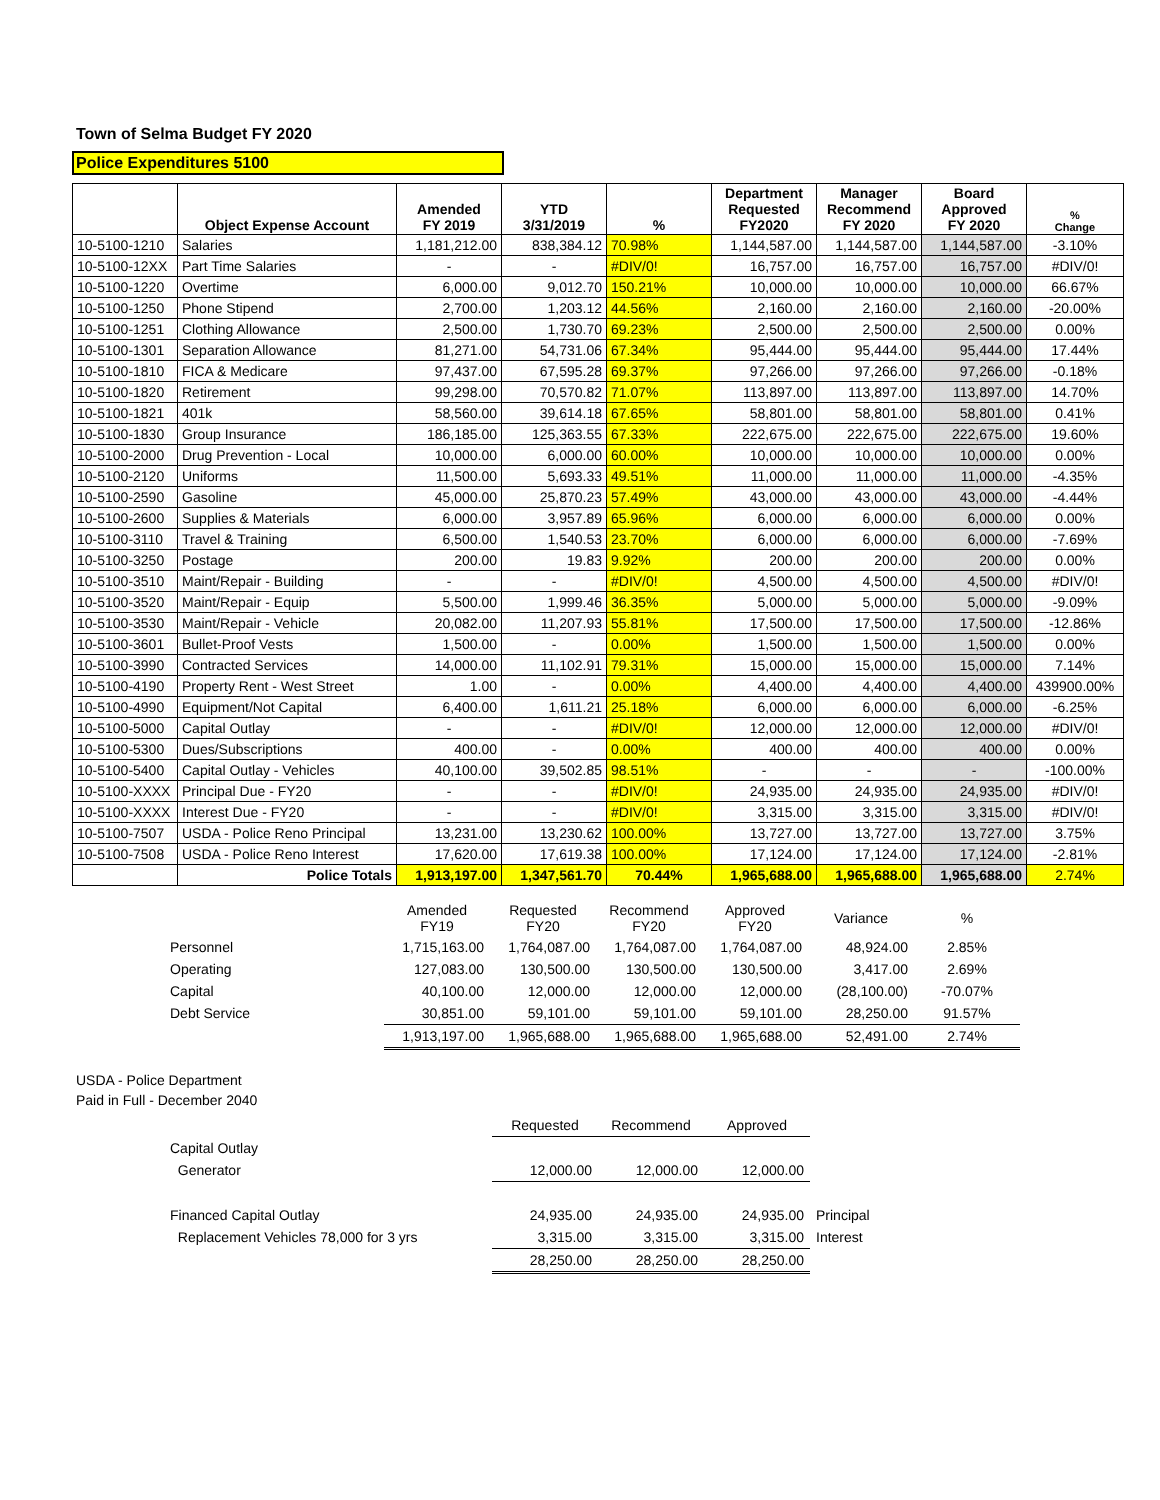Town of Selma Budget FY 2020
Police Expenditures 5100
| | Object Expense Account | Amended FY 2019 | YTD 3/31/2019 | % | Department Requested FY2020 | Manager Recommend FY 2020 | Board Approved FY 2020 | % Change |
| --- | --- | --- | --- | --- | --- | --- | --- | --- |
| 10-5100-1210 | Salaries | 1,181,212.00 | 838,384.12 | 70.98% | 1,144,587.00 | 1,144,587.00 | 1,144,587.00 | -3.10% |
| 10-5100-12XX | Part Time Salaries | - | - | #DIV/0! | 16,757.00 | 16,757.00 | 16,757.00 | #DIV/0! |
| 10-5100-1220 | Overtime | 6,000.00 | 9,012.70 | 150.21% | 10,000.00 | 10,000.00 | 10,000.00 | 66.67% |
| 10-5100-1250 | Phone Stipend | 2,700.00 | 1,203.12 | 44.56% | 2,160.00 | 2,160.00 | 2,160.00 | -20.00% |
| 10-5100-1251 | Clothing Allowance | 2,500.00 | 1,730.70 | 69.23% | 2,500.00 | 2,500.00 | 2,500.00 | 0.00% |
| 10-5100-1301 | Separation Allowance | 81,271.00 | 54,731.06 | 67.34% | 95,444.00 | 95,444.00 | 95,444.00 | 17.44% |
| 10-5100-1810 | FICA & Medicare | 97,437.00 | 67,595.28 | 69.37% | 97,266.00 | 97,266.00 | 97,266.00 | -0.18% |
| 10-5100-1820 | Retirement | 99,298.00 | 70,570.82 | 71.07% | 113,897.00 | 113,897.00 | 113,897.00 | 14.70% |
| 10-5100-1821 | 401k | 58,560.00 | 39,614.18 | 67.65% | 58,801.00 | 58,801.00 | 58,801.00 | 0.41% |
| 10-5100-1830 | Group Insurance | 186,185.00 | 125,363.55 | 67.33% | 222,675.00 | 222,675.00 | 222,675.00 | 19.60% |
| 10-5100-2000 | Drug Prevention - Local | 10,000.00 | 6,000.00 | 60.00% | 10,000.00 | 10,000.00 | 10,000.00 | 0.00% |
| 10-5100-2120 | Uniforms | 11,500.00 | 5,693.33 | 49.51% | 11,000.00 | 11,000.00 | 11,000.00 | -4.35% |
| 10-5100-2590 | Gasoline | 45,000.00 | 25,870.23 | 57.49% | 43,000.00 | 43,000.00 | 43,000.00 | -4.44% |
| 10-5100-2600 | Supplies & Materials | 6,000.00 | 3,957.89 | 65.96% | 6,000.00 | 6,000.00 | 6,000.00 | 0.00% |
| 10-5100-3110 | Travel & Training | 6,500.00 | 1,540.53 | 23.70% | 6,000.00 | 6,000.00 | 6,000.00 | -7.69% |
| 10-5100-3250 | Postage | 200.00 | 19.83 | 9.92% | 200.00 | 200.00 | 200.00 | 0.00% |
| 10-5100-3510 | Maint/Repair - Building | - | - | #DIV/0! | 4,500.00 | 4,500.00 | 4,500.00 | #DIV/0! |
| 10-5100-3520 | Maint/Repair - Equip | 5,500.00 | 1,999.46 | 36.35% | 5,000.00 | 5,000.00 | 5,000.00 | -9.09% |
| 10-5100-3530 | Maint/Repair - Vehicle | 20,082.00 | 11,207.93 | 55.81% | 17,500.00 | 17,500.00 | 17,500.00 | -12.86% |
| 10-5100-3601 | Bullet-Proof Vests | 1,500.00 | - | 0.00% | 1,500.00 | 1,500.00 | 1,500.00 | 0.00% |
| 10-5100-3990 | Contracted Services | 14,000.00 | 11,102.91 | 79.31% | 15,000.00 | 15,000.00 | 15,000.00 | 7.14% |
| 10-5100-4190 | Property Rent - West Street | 1.00 | - | 0.00% | 4,400.00 | 4,400.00 | 4,400.00 | 439900.00% |
| 10-5100-4990 | Equipment/Not Capital | 6,400.00 | 1,611.21 | 25.18% | 6,000.00 | 6,000.00 | 6,000.00 | -6.25% |
| 10-5100-5000 | Capital Outlay | - | - | #DIV/0! | 12,000.00 | 12,000.00 | 12,000.00 | #DIV/0! |
| 10-5100-5300 | Dues/Subscriptions | 400.00 | - | 0.00% | 400.00 | 400.00 | 400.00 | 0.00% |
| 10-5100-5400 | Capital Outlay - Vehicles | 40,100.00 | 39,502.85 | 98.51% | - | - | - | -100.00% |
| 10-5100-XXXX | Principal Due - FY20 | - | - | #DIV/0! | 24,935.00 | 24,935.00 | 24,935.00 | #DIV/0! |
| 10-5100-XXXX | Interest Due - FY20 | - | - | #DIV/0! | 3,315.00 | 3,315.00 | 3,315.00 | #DIV/0! |
| 10-5100-7507 | USDA - Police Reno Principal | 13,231.00 | 13,230.62 | 100.00% | 13,727.00 | 13,727.00 | 13,727.00 | 3.75% |
| 10-5100-7508 | USDA - Police Reno Interest | 17,620.00 | 17,619.38 | 100.00% | 17,124.00 | 17,124.00 | 17,124.00 | -2.81% |
| | Police Totals | 1,913,197.00 | 1,347,561.70 | 70.44% | 1,965,688.00 | 1,965,688.00 | 1,965,688.00 | 2.74% |
| | | Amended FY19 | Requested FY20 | Recommend FY20 | Approved FY20 | Variance | % |
| | Personnel | 1,715,163.00 | 1,764,087.00 | 1,764,087.00 | 1,764,087.00 | 48,924.00 | 2.85% |
| | Operating | 127,083.00 | 130,500.00 | 130,500.00 | 130,500.00 | 3,417.00 | 2.69% |
| | Capital | 40,100.00 | 12,000.00 | 12,000.00 | 12,000.00 | (28,100.00) | -70.07% |
| | Debt Service | 30,851.00 | 59,101.00 | 59,101.00 | 59,101.00 | 28,250.00 | 91.57% |
| | | 1,913,197.00 | 1,965,688.00 | 1,965,688.00 | 1,965,688.00 | 52,491.00 | 2.74% |
USDA - Police Department
Paid in Full - December 2040
| | | Requested | Recommend | Approved | |
| | Capital Outlay | | | | |
| | Generator | 12,000.00 | 12,000.00 | 12,000.00 | |
| | Financed Capital Outlay | 24,935.00 | 24,935.00 | 24,935.00 | Principal |
| | Replacement Vehicles 78,000 for 3 yrs | 3,315.00 | 3,315.00 | 3,315.00 | Interest |
| | | 28,250.00 | 28,250.00 | 28,250.00 | |